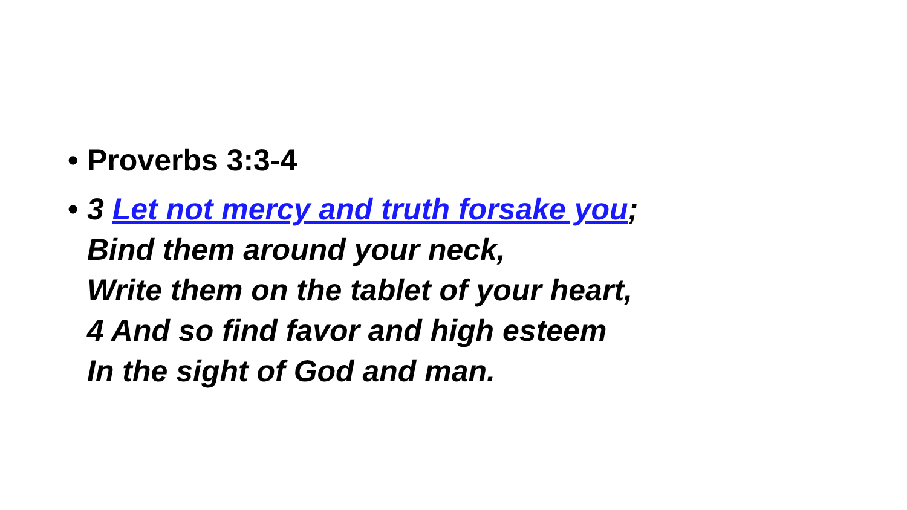• Proverbs 3:3-4
• 3 Let not mercy and truth forsake you;
Bind them around your neck,
Write them on the tablet of your heart,
4 And so find favor and high esteem
In the sight of God and man.